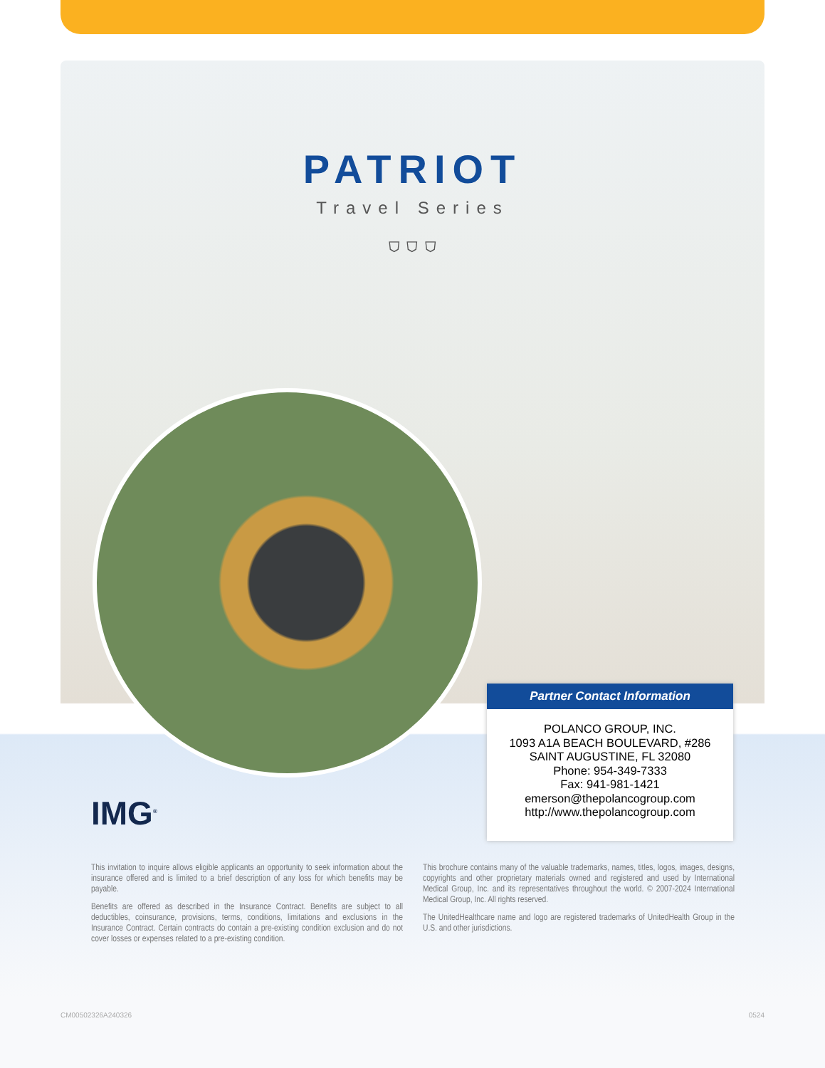PATRIOT
Travel Series
⛉ ⛉ ⛉
Partner Contact Information
POLANCO GROUP, INC.
1093 A1A BEACH BOULEVARD, #286
SAINT AUGUSTINE, FL 32080
Phone: 954-349-7333
Fax: 941-981-1421
emerson@thepolancogroup.com
http://www.thepolancogroup.com
IMG<sup>®</sup>
This invitation to inquire allows eligible applicants an opportunity to seek information about the insurance offered and is limited to a brief description of any loss for which benefits may be payable.
Benefits are offered as described in the Insurance Contract. Benefits are subject to all deductibles, coinsurance, provisions, terms, conditions, limitations and exclusions in the Insurance Contract. Certain contracts do contain a pre-existing condition exclusion and do not cover losses or expenses related to a pre-existing condition.
This brochure contains many of the valuable trademarks, names, titles, logos, images, designs, copyrights and other proprietary materials owned and registered and used by International Medical Group, Inc. and its representatives throughout the world. © 2007-2024 International Medical Group, Inc. All rights reserved.
The UnitedHealthcare name and logo are registered trademarks of UnitedHealth Group in the U.S. and other jurisdictions.
CM00502326A240326 0524